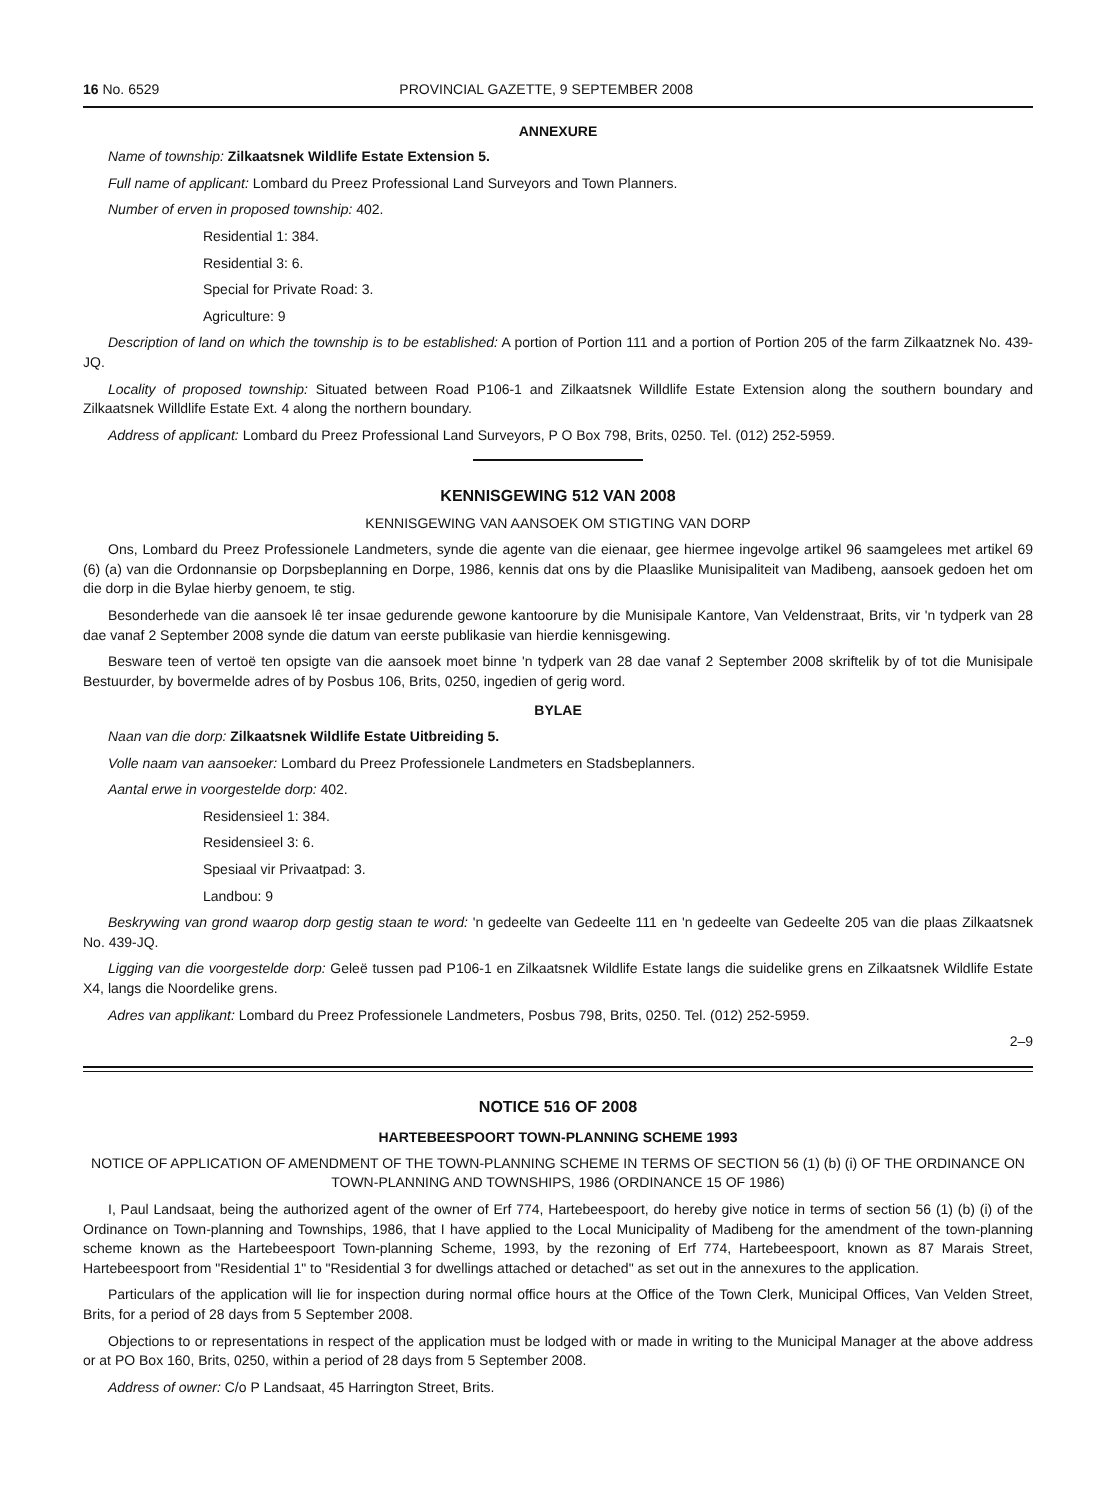16 No. 6529 PROVINCIAL GAZETTE, 9 SEPTEMBER 2008
ANNEXURE
Name of township: Zilkaatsnek Wildlife Estate Extension 5.
Full name of applicant: Lombard du Preez Professional Land Surveyors and Town Planners.
Number of erven in proposed township: 402.
Residential 1: 384.
Residential 3: 6.
Special for Private Road: 3.
Agriculture: 9
Description of land on which the township is to be established: A portion of Portion 111 and a portion of Portion 205 of the farm Zilkaatznek No. 439-JQ.
Locality of proposed township: Situated between Road P106-1 and Zilkaatsnek Willdlife Estate Extension along the southern boundary and Zilkaatsnek Willdlife Estate Ext. 4 along the northern boundary.
Address of applicant: Lombard du Preez Professional Land Surveyors, P O Box 798, Brits, 0250. Tel. (012) 252-5959.
KENNISGEWING 512 VAN 2008
KENNISGEWING VAN AANSOEK OM STIGTING VAN DORP
Ons, Lombard du Preez Professionele Landmeters, synde die agente van die eienaar, gee hiermee ingevolge artikel 96 saamgelees met artikel 69 (6) (a) van die Ordonnansie op Dorpsbeplanning en Dorpe, 1986, kennis dat ons by die Plaaslike Munisipaliteit van Madibeng, aansoek gedoen het om die dorp in die Bylae hierby genoem, te stig.
Besonderhede van die aansoek lê ter insae gedurende gewone kantoorure by die Munisipale Kantore, Van Veldenstraat, Brits, vir 'n tydperk van 28 dae vanaf 2 September 2008 synde die datum van eerste publikasie van hierdie kennisgewing.
Besware teen of vertoë ten opsigte van die aansoek moet binne 'n tydperk van 28 dae vanaf 2 September 2008 skriftelik by of tot die Munisipale Bestuurder, by bovermelde adres of by Posbus 106, Brits, 0250, ingedien of gerig word.
BYLAE
Naan van die dorp: Zilkaatsnek Wildlife Estate Uitbreiding 5.
Volle naam van aansoeker: Lombard du Preez Professionele Landmeters en Stadsbeplanners.
Aantal erwe in voorgestelde dorp: 402.
Residensieel 1: 384.
Residensieel 3: 6.
Spesiaal vir Privaatpad: 3.
Landbou: 9
Beskrywing van grond waarop dorp gestig staan te word: 'n gedeelte van Gedeelte 111 en 'n gedeelte van Gedeelte 205 van die plaas Zilkaatsnek No. 439-JQ.
Ligging van die voorgestelde dorp: Geleë tussen pad P106-1 en Zilkaatsnek Wildlife Estate langs die suidelike grens en Zilkaatsnek Wildlife Estate X4, langs die Noordelike grens.
Adres van applikant: Lombard du Preez Professionele Landmeters, Posbus 798, Brits, 0250. Tel. (012) 252-5959.
2–9
NOTICE 516 OF 2008
HARTEBEESPOORT TOWN-PLANNING SCHEME 1993
NOTICE OF APPLICATION OF AMENDMENT OF THE TOWN-PLANNING SCHEME IN TERMS OF SECTION 56 (1) (b) (i) OF THE ORDINANCE ON TOWN-PLANNING AND TOWNSHIPS, 1986 (ORDINANCE 15 OF 1986)
I, Paul Landsaat, being the authorized agent of the owner of Erf 774, Hartebeespoort, do hereby give notice in terms of section 56 (1) (b) (i) of the Ordinance on Town-planning and Townships, 1986, that I have applied to the Local Municipality of Madibeng for the amendment of the town-planning scheme known as the Hartebeespoort Town-planning Scheme, 1993, by the rezoning of Erf 774, Hartebeespoort, known as 87 Marais Street, Hartebeespoort from "Residential 1" to "Residential 3 for dwellings attached or detached" as set out in the annexures to the application.
Particulars of the application will lie for inspection during normal office hours at the Office of the Town Clerk, Municipal Offices, Van Velden Street, Brits, for a period of 28 days from 5 September 2008.
Objections to or representations in respect of the application must be lodged with or made in writing to the Municipal Manager at the above address or at PO Box 160, Brits, 0250, within a period of 28 days from 5 September 2008.
Address of owner: C/o P Landsaat, 45 Harrington Street, Brits.